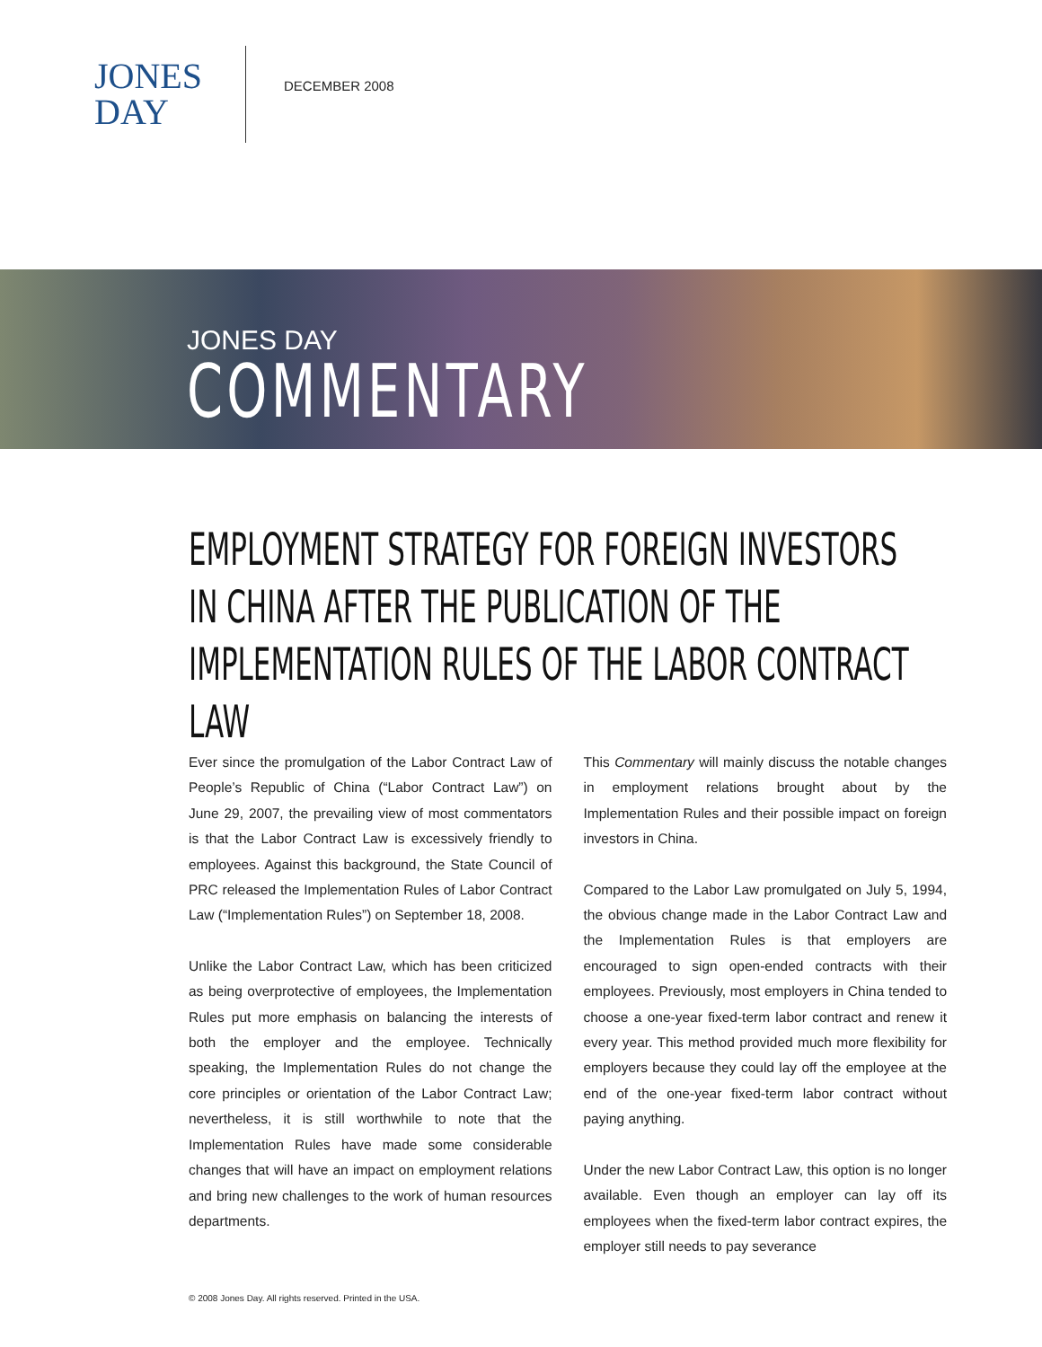JONES
DAY
DECEMBER 2008
JONES DAY
COMMENTARY
EMPLOYMENT STRATEGY FOR FOREIGN INVESTORS
IN CHINA AFTER THE PUBLICATION OF THE
IMPLEMENTATION RULES OF THE LABOR CONTRACT LAW
Ever since the promulgation of the Labor Contract Law of People’s Republic of China (“Labor Contract Law”) on June 29, 2007, the prevailing view of most commentators is that the Labor Contract Law is excessively friendly to employees. Against this background, the State Council of PRC released the Implementation Rules of Labor Contract Law (“Implementation Rules”) on September 18, 2008.
Unlike the Labor Contract Law, which has been criticized as being overprotective of employees, the Implementation Rules put more emphasis on balancing the interests of both the employer and the employee. Technically speaking, the Implementation Rules do not change the core principles or orientation of the Labor Contract Law; nevertheless, it is still worthwhile to note that the Implementation Rules have made some considerable changes that will have an impact on employment relations and bring new challenges to the work of human resources departments.
This Commentary will mainly discuss the notable changes in employment relations brought about by the Implementation Rules and their possible impact on foreign investors in China.
Compared to the Labor Law promulgated on July 5, 1994, the obvious change made in the Labor Contract Law and the Implementation Rules is that employers are encouraged to sign open-ended contracts with their employees. Previously, most employers in China tended to choose a one-year fixed-term labor contract and renew it every year. This method provided much more flexibility for employers because they could lay off the employee at the end of the one-year fixed-term labor contract without paying anything.
Under the new Labor Contract Law, this option is no longer available. Even though an employer can lay off its employees when the fixed-term labor contract expires, the employer still needs to pay severance
© 2008 Jones Day. All rights reserved. Printed in the USA.